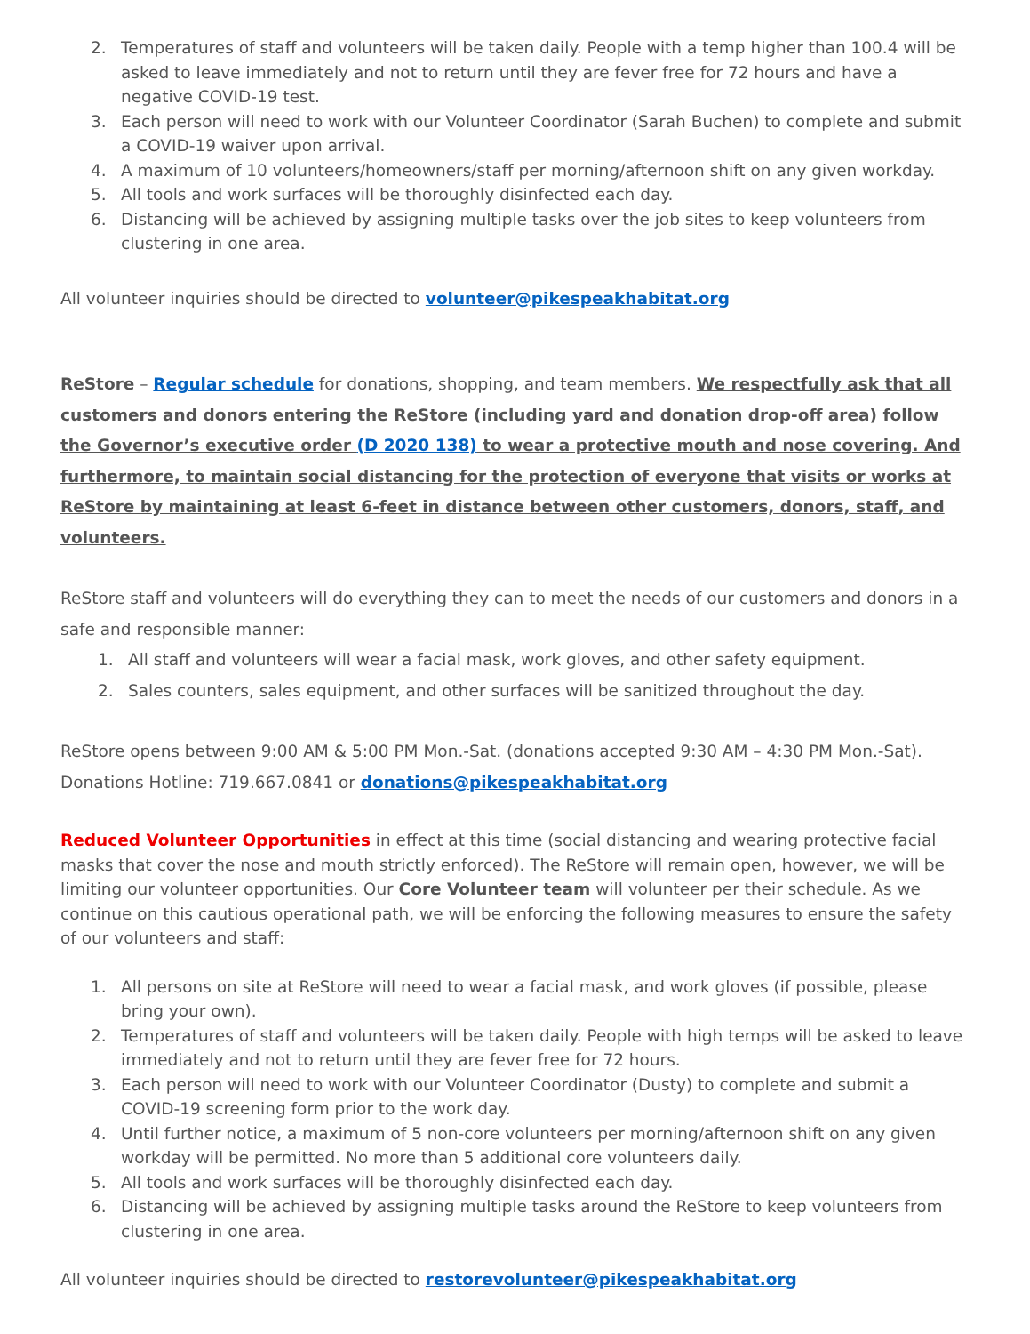2. Temperatures of staff and volunteers will be taken daily. People with a temp higher than 100.4 will be asked to leave immediately and not to return until they are fever free for 72 hours and have a negative COVID-19 test.
3. Each person will need to work with our Volunteer Coordinator (Sarah Buchen) to complete and submit a COVID-19 waiver upon arrival.
4. A maximum of 10 volunteers/homeowners/staff per morning/afternoon shift on any given workday.
5. All tools and work surfaces will be thoroughly disinfected each day.
6. Distancing will be achieved by assigning multiple tasks over the job sites to keep volunteers from clustering in one area.
All volunteer inquiries should be directed to volunteer@pikespeakhabitat.org
ReStore – Regular schedule for donations, shopping, and team members. We respectfully ask that all customers and donors entering the ReStore (including yard and donation drop-off area) follow the Governor’s executive order (D 2020 138) to wear a protective mouth and nose covering. And furthermore, to maintain social distancing for the protection of everyone that visits or works at ReStore by maintaining at least 6-feet in distance between other customers, donors, staff, and volunteers.
ReStore staff and volunteers will do everything they can to meet the needs of our customers and donors in a safe and responsible manner:
1. All staff and volunteers will wear a facial mask, work gloves, and other safety equipment.
2. Sales counters, sales equipment, and other surfaces will be sanitized throughout the day.
ReStore opens between 9:00 AM & 5:00 PM Mon.-Sat. (donations accepted 9:30 AM – 4:30 PM Mon.-Sat).
Donations Hotline: 719.667.0841 or donations@pikespeakhabitat.org
Reduced Volunteer Opportunities in effect at this time (social distancing and wearing protective facial masks that cover the nose and mouth strictly enforced). The ReStore will remain open, however, we will be limiting our volunteer opportunities. Our Core Volunteer team will volunteer per their schedule. As we continue on this cautious operational path, we will be enforcing the following measures to ensure the safety of our volunteers and staff:
1. All persons on site at ReStore will need to wear a facial mask, and work gloves (if possible, please bring your own).
2. Temperatures of staff and volunteers will be taken daily. People with high temps will be asked to leave immediately and not to return until they are fever free for 72 hours.
3. Each person will need to work with our Volunteer Coordinator (Dusty) to complete and submit a COVID-19 screening form prior to the work day.
4. Until further notice, a maximum of 5 non-core volunteers per morning/afternoon shift on any given workday will be permitted. No more than 5 additional core volunteers daily.
5. All tools and work surfaces will be thoroughly disinfected each day.
6. Distancing will be achieved by assigning multiple tasks around the ReStore to keep volunteers from clustering in one area.
All volunteer inquiries should be directed to restorevolunteer@pikespeakhabitat.org